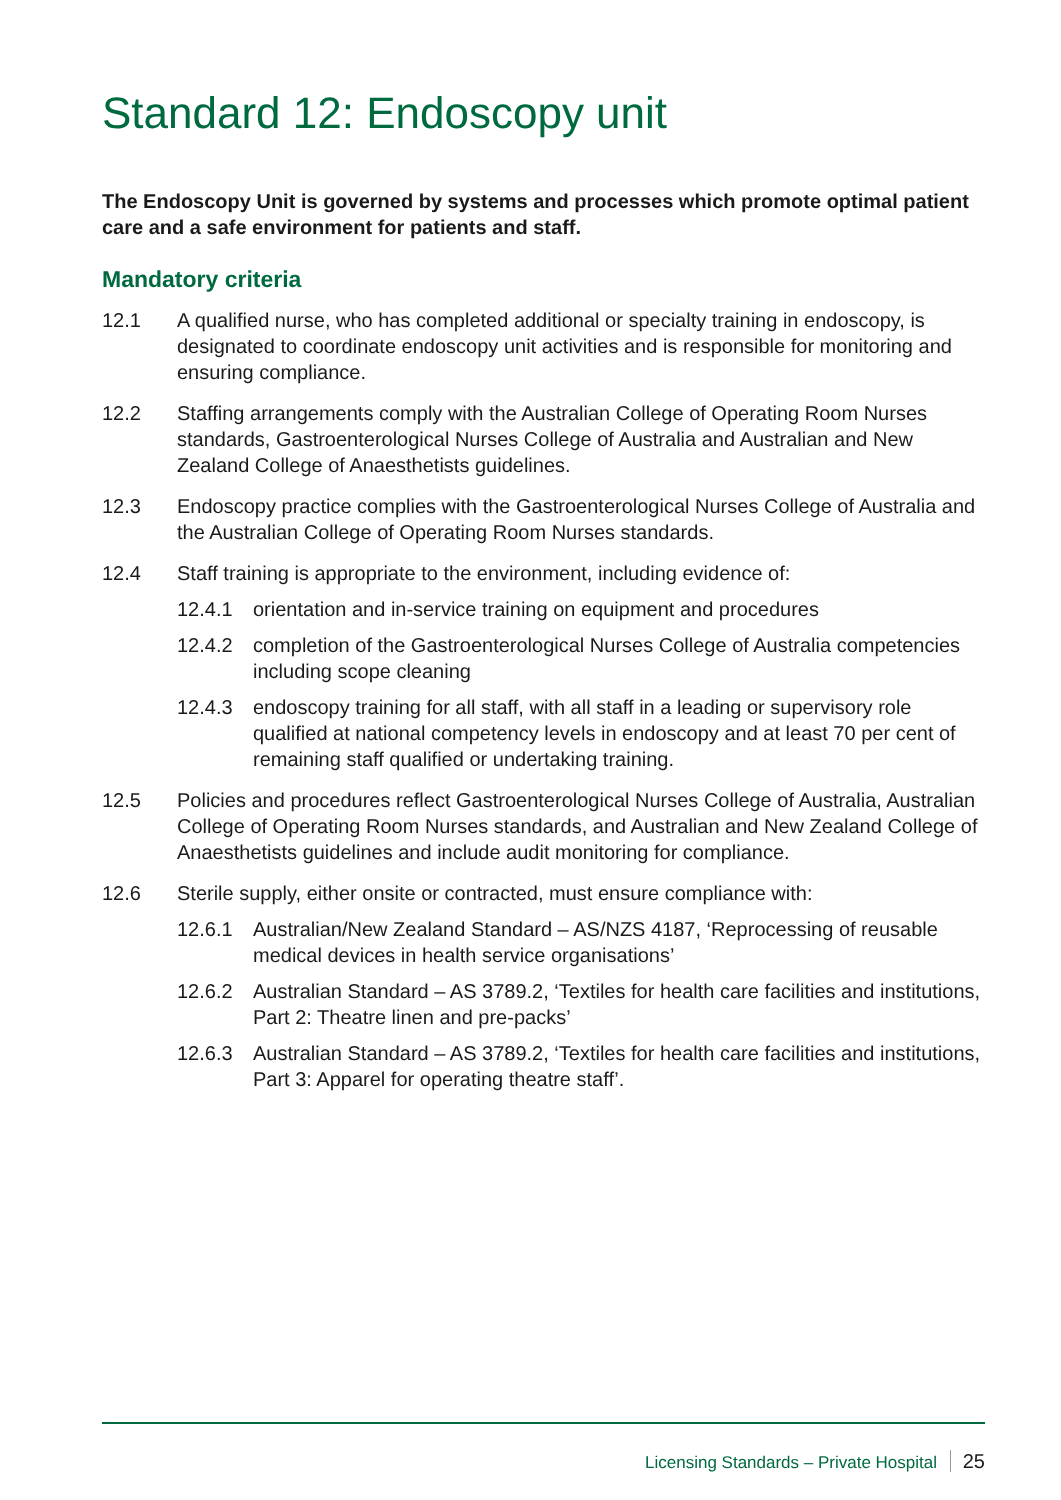Standard 12: Endoscopy unit
The Endoscopy Unit is governed by systems and processes which promote optimal patient care and a safe environment for patients and staff.
Mandatory criteria
12.1 A qualified nurse, who has completed additional or specialty training in endoscopy, is designated to coordinate endoscopy unit activities and is responsible for monitoring and ensuring compliance.
12.2 Staffing arrangements comply with the Australian College of Operating Room Nurses standards, Gastroenterological Nurses College of Australia and Australian and New Zealand College of Anaesthetists guidelines.
12.3 Endoscopy practice complies with the Gastroenterological Nurses College of Australia and the Australian College of Operating Room Nurses standards.
12.4 Staff training is appropriate to the environment, including evidence of:
12.4.1 orientation and in-service training on equipment and procedures
12.4.2 completion of the Gastroenterological Nurses College of Australia competencies including scope cleaning
12.4.3 endoscopy training for all staff, with all staff in a leading or supervisory role qualified at national competency levels in endoscopy and at least 70 per cent of remaining staff qualified or undertaking training.
12.5 Policies and procedures reflect Gastroenterological Nurses College of Australia, Australian College of Operating Room Nurses standards, and Australian and New Zealand College of Anaesthetists guidelines and include audit monitoring for compliance.
12.6 Sterile supply, either onsite or contracted, must ensure compliance with:
12.6.1 Australian/New Zealand Standard – AS/NZS 4187, ‘Reprocessing of reusable medical devices in health service organisations’
12.6.2 Australian Standard – AS 3789.2, ‘Textiles for health care facilities and institutions, Part 2: Theatre linen and pre-packs’
12.6.3 Australian Standard – AS 3789.2, ‘Textiles for health care facilities and institutions, Part 3: Apparel for operating theatre staff’.
Licensing Standards – Private Hospital 25